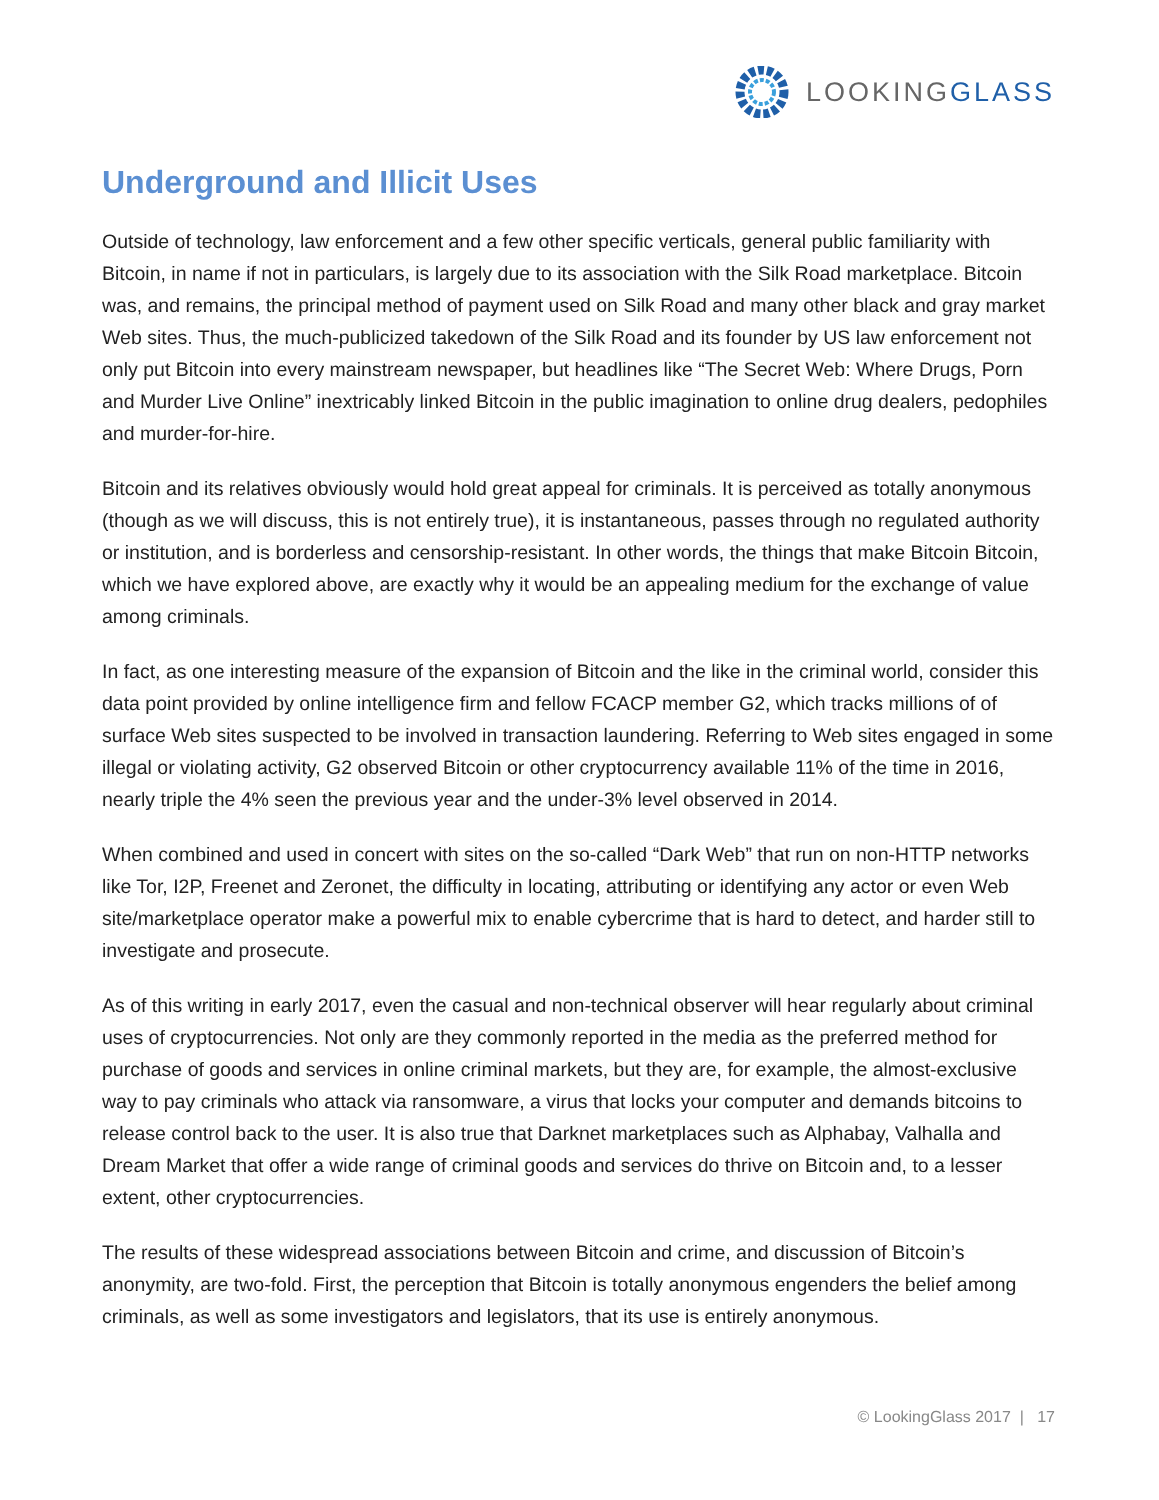LOOKINGGLASS
Underground and Illicit Uses
Outside of technology, law enforcement and a few other specific verticals, general public familiarity with Bitcoin, in name if not in particulars, is largely due to its association with the Silk Road marketplace. Bitcoin was, and remains, the principal method of payment used on Silk Road and many other black and gray market Web sites. Thus, the much-publicized takedown of the Silk Road and its founder by US law enforcement not only put Bitcoin into every mainstream newspaper, but headlines like “The Secret Web: Where Drugs, Porn and Murder Live Online” inextricably linked Bitcoin in the public imagination to online drug dealers, pedophiles and murder-for-hire.
Bitcoin and its relatives obviously would hold great appeal for criminals. It is perceived as totally anonymous (though as we will discuss, this is not entirely true), it is instantaneous, passes through no regulated authority or institution, and is borderless and censorship-resistant. In other words, the things that make Bitcoin Bitcoin, which we have explored above, are exactly why it would be an appealing medium for the exchange of value among criminals.
In fact, as one interesting measure of the expansion of Bitcoin and the like in the criminal world, consider this data point provided by online intelligence firm and fellow FCACP member G2, which tracks millions of of surface Web sites suspected to be involved in transaction laundering. Referring to Web sites engaged in some illegal or violating activity, G2 observed Bitcoin or other cryptocurrency available 11% of the time in 2016, nearly triple the 4% seen the previous year and the under-3% level observed in 2014.
When combined and used in concert with sites on the so-called “Dark Web” that run on non-HTTP networks like Tor, I2P, Freenet and Zeronet, the difficulty in locating, attributing or identifying any actor or even Web site/marketplace operator make a powerful mix to enable cybercrime that is hard to detect, and harder still to investigate and prosecute.
As of this writing in early 2017, even the casual and non-technical observer will hear regularly about criminal uses of cryptocurrencies. Not only are they commonly reported in the media as the preferred method for purchase of goods and services in online criminal markets, but they are, for example, the almost-exclusive way to pay criminals who attack via ransomware, a virus that locks your computer and demands bitcoins to release control back to the user. It is also true that Darknet marketplaces such as Alphabay, Valhalla and Dream Market that offer a wide range of criminal goods and services do thrive on Bitcoin and, to a lesser extent, other cryptocurrencies.
The results of these widespread associations between Bitcoin and crime, and discussion of Bitcoin’s anonymity, are two-fold. First, the perception that Bitcoin is totally anonymous engenders the belief among criminals, as well as some investigators and legislators, that its use is entirely anonymous.
© LookingGlass 2017 | 17